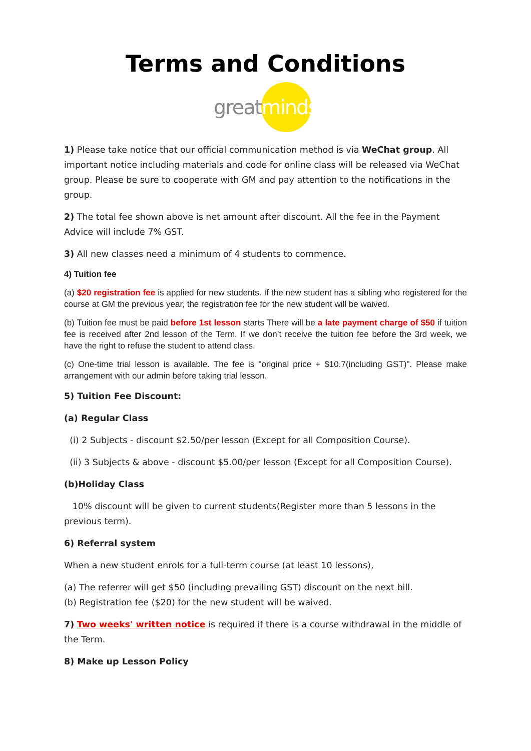Terms and Conditions
greatminds
1) Please take notice that our official communication method is via WeChat group. All important notice including materials and code for online class will be released via WeChat group. Please be sure to cooperate with GM and pay attention to the notifications in the group.
2) The total fee shown above is net amount after discount. All the fee in the Payment Advice will include 7% GST.
3) All new classes need a minimum of 4 students to commence.
4) Tuition fee
(a) $20 registration fee is applied for new students. If the new student has a sibling who registered for the course at GM the previous year, the registration fee for the new student will be waived.
(b) Tuition fee must be paid before 1st lesson starts There will be a late payment charge of $50 if tuition fee is received after 2nd lesson of the Term. If we don’t receive the tuition fee before the 3rd week, we have the right to refuse the student to attend class.
(c) One-time trial lesson is available. The fee is "original price + $10.7(including GST)". Please make arrangement with our admin before taking trial lesson.
5) Tuition Fee Discount:
(a) Regular Class
(i) 2 Subjects - discount $2.50/per lesson (Except for all Composition Course).
(ii) 3 Subjects & above - discount $5.00/per lesson (Except for all Composition Course).
(b)Holiday Class
10% discount will be given to current students(Register more than 5 lessons in the previous term).
6) Referral system
When a new student enrols for a full-term course (at least 10 lessons),
(a) The referrer will get $50 (including prevailing GST) discount on the next bill.
(b) Registration fee ($20) for the new student will be waived.
7) Two weeks' written notice is required if there is a course withdrawal in the middle of the Term.
8) Make up Lesson Policy